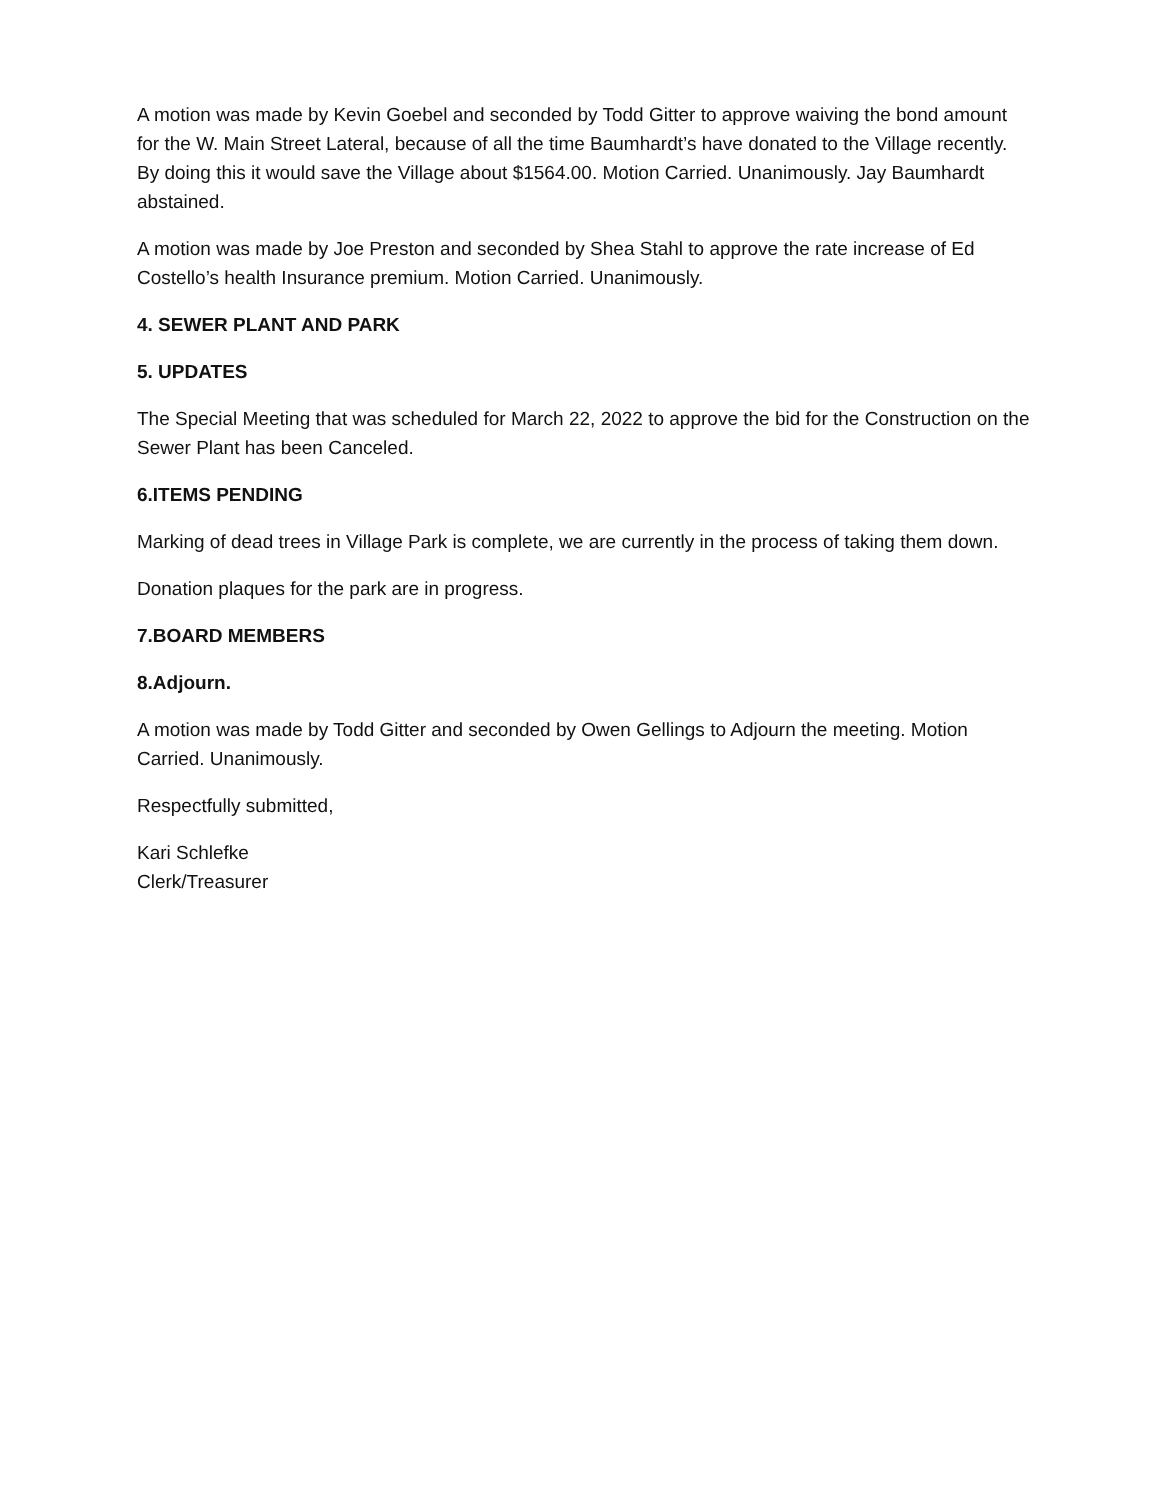A motion was made by Kevin Goebel and seconded by Todd Gitter to approve waiving the bond amount for the W. Main Street Lateral, because of all the time Baumhardt’s have donated to the Village recently. By doing this it would save the Village about $1564.00. Motion Carried. Unanimously. Jay Baumhardt abstained.
A motion was made by Joe Preston and seconded by Shea Stahl to approve the rate increase of Ed Costello’s health Insurance premium. Motion Carried. Unanimously.
4. SEWER PLANT AND PARK
5. UPDATES
The Special Meeting that was scheduled for March 22, 2022 to approve the bid for the Construction on the Sewer Plant has been Canceled.
6.ITEMS PENDING
Marking of dead trees in Village Park is complete, we are currently in the process of taking them down.
Donation plaques for the park are in progress.
7.BOARD MEMBERS
8.Adjourn.
A motion was made by Todd Gitter and seconded by Owen Gellings to Adjourn the meeting. Motion Carried. Unanimously.
Respectfully submitted,
Kari Schlefke
Clerk/Treasurer